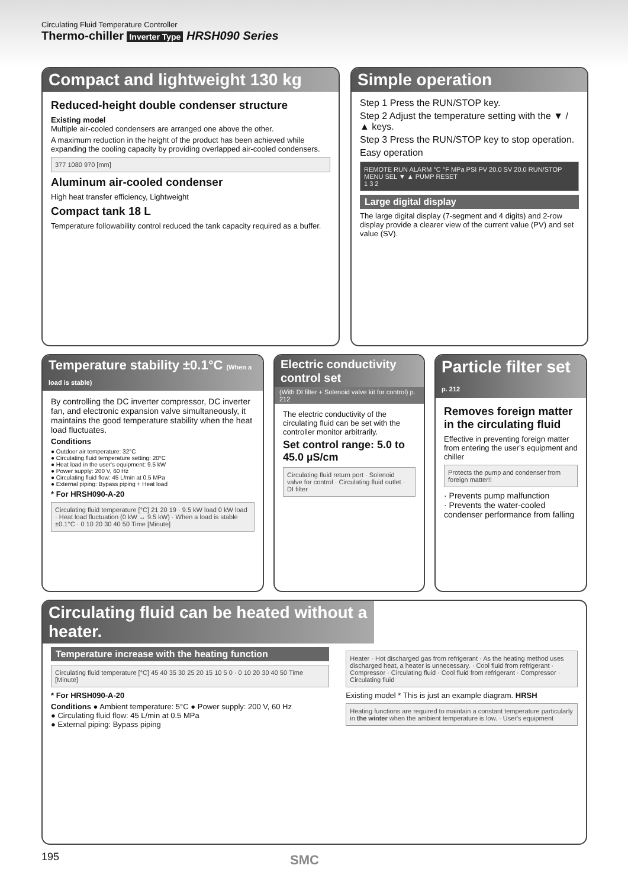Circulating Fluid Temperature Controller
Thermo-chiller Inverter Type HRSH090 Series
Compact and lightweight 130 kg
Reduced-height double condenser structure
Existing model
Multiple air-cooled condensers are arranged one above the other.
A maximum reduction in the height of the product has been achieved while expanding the cooling capacity by providing overlapped air-cooled condensers.
377 1080 970 [mm]
Aluminum air-cooled condenser
High heat transfer efficiency, Lightweight
Compact tank 18 L
Temperature followability control reduced the tank capacity required as a buffer.
Simple operation
Step 1 Press the RUN/STOP key.
Step 2 Adjust the temperature setting with the ▼ / ▲ keys.
Step 3 Press the RUN/STOP key to stop operation.
Easy operation
REMOTE RUN ALARM °C °F MPa PSI PV 20.0 SV 20.0 RUN/STOP MENU SEL ▼ ▲ PUMP RESET
1 3 2
Large digital display
The large digital display (7-segment and 4 digits) and 2-row display provide a clearer view of the current value (PV) and set value (SV).
Temperature stability ±0.1°C (When a load is stable)
By controlling the DC inverter compressor, DC inverter fan, and electronic expansion valve simultaneously, it maintains the good temperature stability when the heat load fluctuates.
Conditions
● Outdoor air temperature: 32°C
● Circulating fluid temperature setting: 20°C
● Heat load in the user's equipment: 9.5 kW
● Power supply: 200 V, 60 Hz
● Circulating fluid flow: 45 L/min at 0.5 MPa
● External piping: Bypass piping + Heat load
* For HRSH090-A-20
Circulating fluid temperature [°C] 21 20 19 · 9.5 kW load 0 kW load · Heat load fluctuation (0 kW ↔ 9.5 kW) · When a load is stable ±0.1°C · 0 10 20 30 40 50 Time [Minute]
Electric conductivity control set
(With DI filter + Solenoid valve kit for control) p. 212
The electric conductivity of the circulating fluid can be set with the controller monitor arbitrarily.
Set control range: 5.0 to 45.0 µS/cm
Circulating fluid return port · Solenoid valve for control · Circulating fluid outlet · DI filter
Particle filter set p. 212
Removes foreign matter in the circulating fluid
Effective in preventing foreign matter from entering the user's equipment and chiller
Protects the pump and condenser from foreign matter!!
· Prevents pump malfunction
· Prevents the water-cooled condenser performance from falling
Circulating fluid can be heated without a heater.
Temperature increase with the heating function
Circulating fluid temperature [°C] 45 40 35 30 25 20 15 10 5 0 · 0 10 20 30 40 50 Time [Minute]
* For HRSH090-A-20
Conditions ● Ambient temperature: 5°C ● Power supply: 200 V, 60 Hz
● Circulating fluid flow: 45 L/min at 0.5 MPa
● External piping: Bypass piping
Heater · Hot discharged gas from refrigerant · As the heating method uses discharged heat, a heater is unnecessary. · Cool fluid from refrigerant · Compressor · Circulating fluid · Cool fluid from refrigerant · Compressor · Circulating fluid
Existing model * This is just an example diagram. HRSH
Heating functions are required to maintain a constant temperature particularly in the winter when the ambient temperature is low. · User's equipment
195 SMC